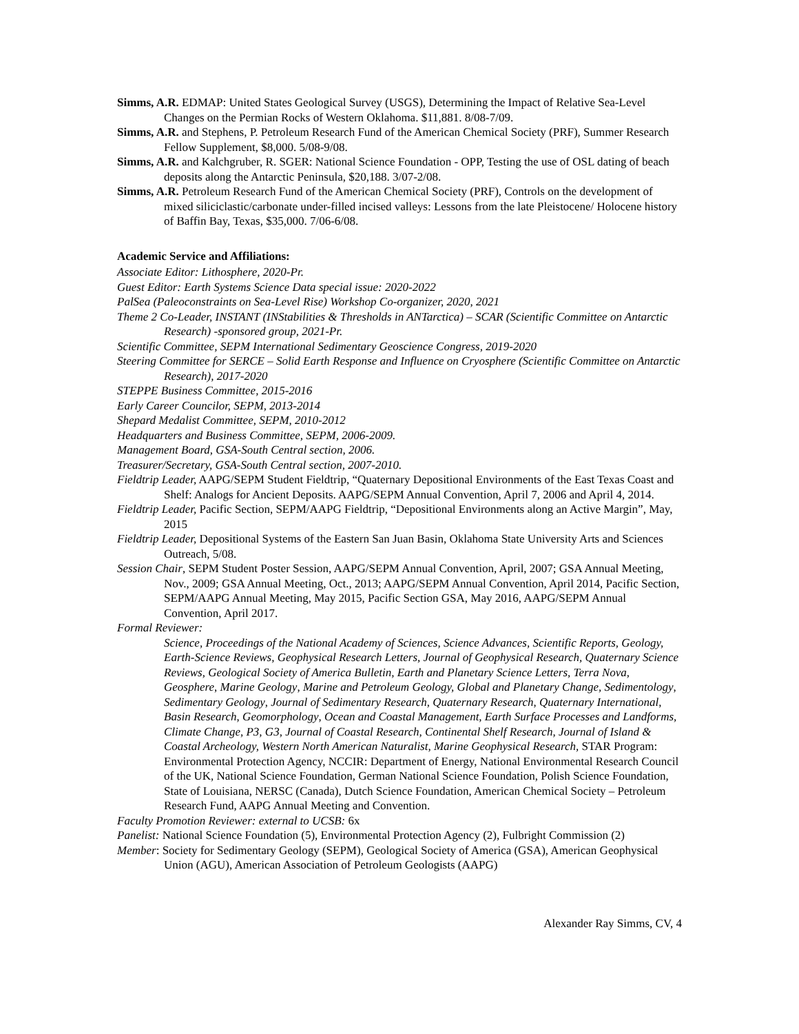Simms, A.R. EDMAP: United States Geological Survey (USGS), Determining the Impact of Relative Sea-Level Changes on the Permian Rocks of Western Oklahoma. $11,881. 8/08-7/09.
Simms, A.R. and Stephens, P. Petroleum Research Fund of the American Chemical Society (PRF), Summer Research Fellow Supplement, $8,000. 5/08-9/08.
Simms, A.R. and Kalchgruber, R. SGER: National Science Foundation - OPP, Testing the use of OSL dating of beach deposits along the Antarctic Peninsula, $20,188. 3/07-2/08.
Simms, A.R. Petroleum Research Fund of the American Chemical Society (PRF), Controls on the development of mixed siliciclastic/carbonate under-filled incised valleys: Lessons from the late Pleistocene/ Holocene history of Baffin Bay, Texas, $35,000. 7/06-6/08.
Academic Service and Affiliations:
Associate Editor: Lithosphere, 2020-Pr.
Guest Editor: Earth Systems Science Data special issue: 2020-2022
PalSea (Paleoconstraints on Sea-Level Rise) Workshop Co-organizer, 2020, 2021
Theme 2 Co-Leader, INSTANT (INStabilities & Thresholds in ANTarctica) – SCAR (Scientific Committee on Antarctic Research) -sponsored group, 2021-Pr.
Scientific Committee, SEPM International Sedimentary Geoscience Congress, 2019-2020
Steering Committee for SERCE – Solid Earth Response and Influence on Cryosphere (Scientific Committee on Antarctic Research), 2017-2020
STEPPE Business Committee, 2015-2016
Early Career Councilor, SEPM, 2013-2014
Shepard Medalist Committee, SEPM, 2010-2012
Headquarters and Business Committee, SEPM, 2006-2009.
Management Board, GSA-South Central section, 2006.
Treasurer/Secretary, GSA-South Central section, 2007-2010.
Fieldtrip Leader, AAPG/SEPM Student Fieldtrip, “Quaternary Depositional Environments of the East Texas Coast and Shelf: Analogs for Ancient Deposits. AAPG/SEPM Annual Convention, April 7, 2006 and April 4, 2014.
Fieldtrip Leader, Pacific Section, SEPM/AAPG Fieldtrip, “Depositional Environments along an Active Margin”, May, 2015
Fieldtrip Leader, Depositional Systems of the Eastern San Juan Basin, Oklahoma State University Arts and Sciences Outreach, 5/08.
Session Chair, SEPM Student Poster Session, AAPG/SEPM Annual Convention, April, 2007; GSA Annual Meeting, Nov., 2009; GSA Annual Meeting, Oct., 2013; AAPG/SEPM Annual Convention, April 2014, Pacific Section, SEPM/AAPG Annual Meeting, May 2015, Pacific Section GSA, May 2016, AAPG/SEPM Annual Convention, April 2017.
Formal Reviewer:
Science, Proceedings of the National Academy of Sciences, Science Advances, Scientific Reports, Geology, Earth-Science Reviews, Geophysical Research Letters, Journal of Geophysical Research, Quaternary Science Reviews, Geological Society of America Bulletin, Earth and Planetary Science Letters, Terra Nova, Geosphere, Marine Geology, Marine and Petroleum Geology, Global and Planetary Change, Sedimentology, Sedimentary Geology, Journal of Sedimentary Research, Quaternary Research, Quaternary International, Basin Research, Geomorphology, Ocean and Coastal Management, Earth Surface Processes and Landforms, Climate Change, P3, G3, Journal of Coastal Research, Continental Shelf Research, Journal of Island & Coastal Archeology, Western North American Naturalist, Marine Geophysical Research, STAR Program: Environmental Protection Agency, NCCIR: Department of Energy, National Environmental Research Council of the UK, National Science Foundation, German National Science Foundation, Polish Science Foundation, State of Louisiana, NERSC (Canada), Dutch Science Foundation, American Chemical Society – Petroleum Research Fund, AAPG Annual Meeting and Convention.
Faculty Promotion Reviewer: external to UCSB: 6x
Panelist: National Science Foundation (5), Environmental Protection Agency (2), Fulbright Commission (2)
Member: Society for Sedimentary Geology (SEPM), Geological Society of America (GSA), American Geophysical Union (AGU), American Association of Petroleum Geologists (AAPG)
Alexander Ray Simms, CV, 4